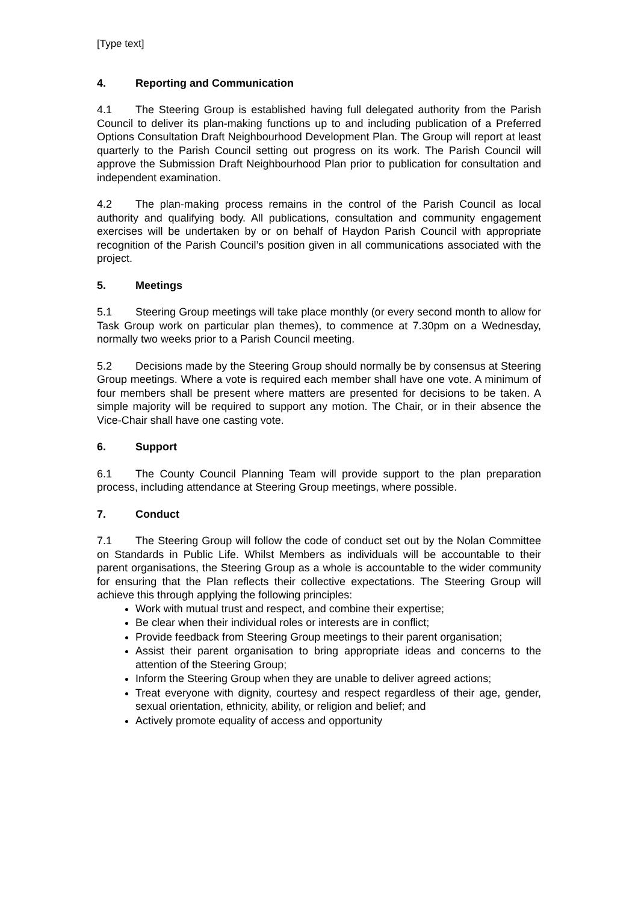[Type text]
4. Reporting and Communication
4.1 The Steering Group is established having full delegated authority from the Parish Council to deliver its plan-making functions up to and including publication of a Preferred Options Consultation Draft Neighbourhood Development Plan. The Group will report at least quarterly to the Parish Council setting out progress on its work. The Parish Council will approve the Submission Draft Neighbourhood Plan prior to publication for consultation and independent examination.
4.2 The plan-making process remains in the control of the Parish Council as local authority and qualifying body. All publications, consultation and community engagement exercises will be undertaken by or on behalf of Haydon Parish Council with appropriate recognition of the Parish Council’s position given in all communications associated with the project.
5. Meetings
5.1 Steering Group meetings will take place monthly (or every second month to allow for Task Group work on particular plan themes), to commence at 7.30pm on a Wednesday, normally two weeks prior to a Parish Council meeting.
5.2 Decisions made by the Steering Group should normally be by consensus at Steering Group meetings. Where a vote is required each member shall have one vote. A minimum of four members shall be present where matters are presented for decisions to be taken. A simple majority will be required to support any motion. The Chair, or in their absence the Vice-Chair shall have one casting vote.
6. Support
6.1 The County Council Planning Team will provide support to the plan preparation process, including attendance at Steering Group meetings, where possible.
7. Conduct
7.1 The Steering Group will follow the code of conduct set out by the Nolan Committee on Standards in Public Life. Whilst Members as individuals will be accountable to their parent organisations, the Steering Group as a whole is accountable to the wider community for ensuring that the Plan reflects their collective expectations. The Steering Group will achieve this through applying the following principles:
Work with mutual trust and respect, and combine their expertise;
Be clear when their individual roles or interests are in conflict;
Provide feedback from Steering Group meetings to their parent organisation;
Assist their parent organisation to bring appropriate ideas and concerns to the attention of the Steering Group;
Inform the Steering Group when they are unable to deliver agreed actions;
Treat everyone with dignity, courtesy and respect regardless of their age, gender, sexual orientation, ethnicity, ability, or religion and belief; and
Actively promote equality of access and opportunity